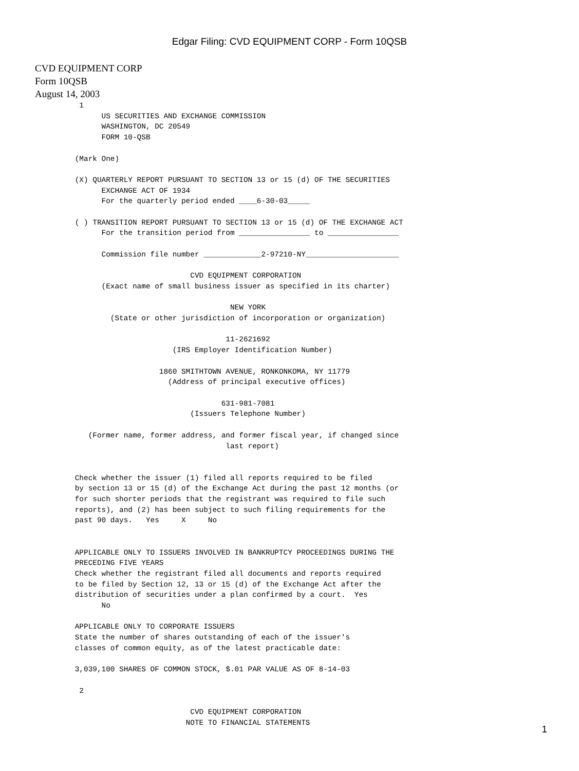Edgar Filing: CVD EQUIPMENT CORP - Form 10QSB
CVD EQUIPMENT CORP
Form 10QSB
August 14, 2003
          1
               US SECURITIES AND EXCHANGE COMMISSION
               WASHINGTON, DC 20549
               FORM 10-QSB

         (Mark One)

         (X) QUARTERLY REPORT PURSUANT TO SECTION 13 or 15 (d) OF THE SECURITIES
               EXCHANGE ACT OF 1934
               For the quarterly period ended ____6-30-03_____

         ( ) TRANSITION REPORT PURSUANT TO SECTION 13 or 15 (d) OF THE EXCHANGE ACT
               For the transition period from ________________ to ________________

               Commission file number _____________2-97210-NY_____________________

                                   CVD EQUIPMENT CORPORATION
               (Exact name of small business issuer as specified in its charter)

                                            NEW YORK
                 (State or other jurisdiction of incorporation or organization)

                                           11-2621692
                               (IRS Employer Identification Number)

                            1860 SMITHTOWN AVENUE, RONKONKOMA, NY 11779
                              (Address of principal executive offices)

                                          631-981-7081
                                   (Issuers Telephone Number)

            (Former name, former address, and former fiscal year, if changed since
                                           last report)


         Check whether the issuer (1) filed all reports required to be filed
         by section 13 or 15 (d) of the Exchange Act during the past 12 months (or
         for such shorter periods that the registrant was required to file such
         reports), and (2) has been subject to such filing requirements for the
         past 90 days.   Yes     X     No


         APPLICABLE ONLY TO ISSUERS INVOLVED IN BANKRUPTCY PROCEEDINGS DURING THE
         PRECEDING FIVE YEARS
         Check whether the registrant filed all documents and reports required
         to be filed by Section 12, 13 or 15 (d) of the Exchange Act after the
         distribution of securities under a plan confirmed by a court.  Yes
               No

         APPLICABLE ONLY TO CORPORATE ISSUERS
         State the number of shares outstanding of each of the issuer's
         classes of common equity, as of the latest practicable date:

         3,039,100 SHARES OF COMMON STOCK, $.01 PAR VALUE AS OF 8-14-03

          2

                                   CVD EQUIPMENT CORPORATION
                                  NOTE TO FINANCIAL STATEMENTS
1